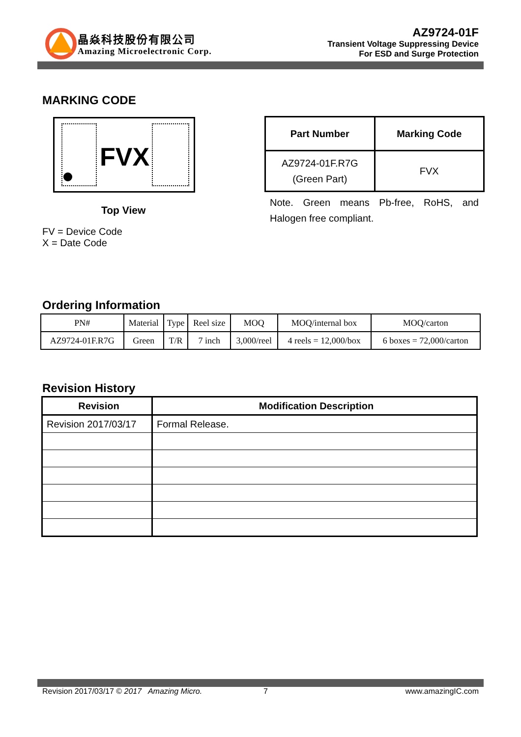晶焱科技股份有限公司
Amazing Microelectronic Corp.
AZ9724-01F
Transient Voltage Suppressing Device
For ESD and Surge Protection
MARKING CODE
FVX
Top View
FV = Device Code
X = Date Code
| Part Number | Marking Code |
| --- | --- |
| AZ9724-01F.R7G (Green Part) | FVX |
Note. Green means Pb-free, RoHS, and Halogen free compliant.
Ordering Information
| PN# | Material | Type | Reel size | MOQ | MOQ/internal box | MOQ/carton |
| AZ9724-01F.R7G | Green | T/R | 7 inch | 3,000/reel | 4 reels = 12,000/box | 6 boxes = 72,000/carton |
Revision History
| Revision | Modification Description |
| --- | --- |
| Revision 2017/03/17 | Formal Release. |
Revision 2017/03/17 © 2017 Amazing Micro. 7 www.amazingIC.com